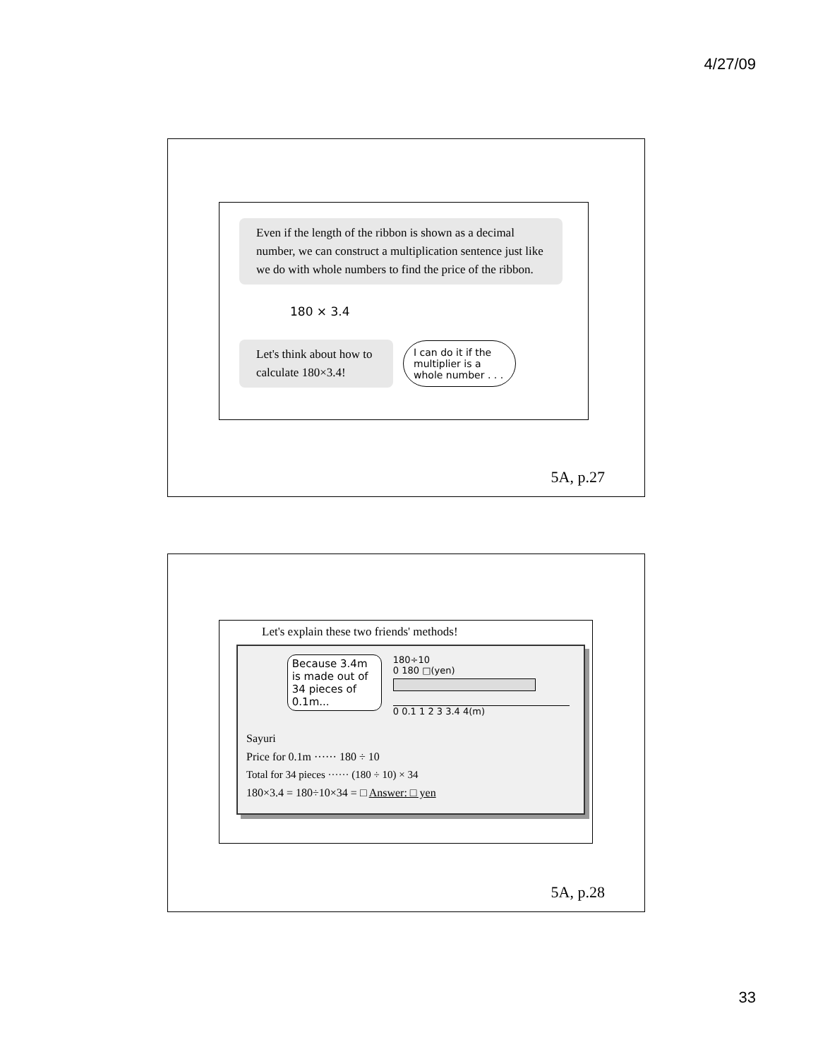4/27/09
Even if the length of the ribbon is shown as a decimal number, we can construct a multiplication sentence just like we do with whole numbers to find the price of the ribbon.
180 × 3.4
Let's think about how to calculate 180×3.4!
I can do it if the multiplier is a whole number . . .
5A, p.27
Let's explain these two friends' methods!
Sayuri
Because 3.4m is made out of 34 pieces of 0.1m...
180÷10
0 180 □(yen)
0 0.1 1 2 3 3.4 4(m)
Price for 0.1m ······ 180 ÷ 10
Total for 34 pieces ······ (180 ÷ 10) × 34
180×3.4 = 180÷10×34 = □ Answer: □ yen
5A, p.28
33